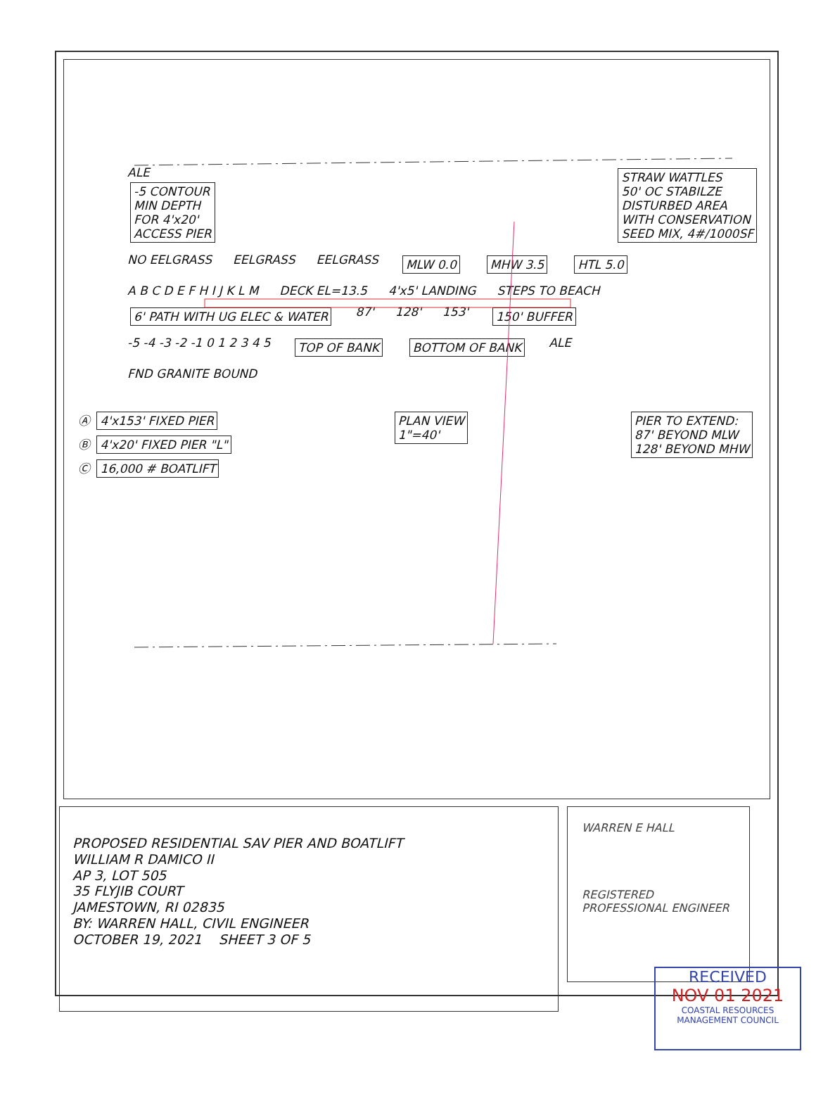ALE
-5 CONTOUR
MIN DEPTH
FOR 4'x20'
ACCESS PIER
STRAW WATTLES
50' OC STABILZE
DISTURBED AREA
WITH CONSERVATION
SEED MIX, 4#/1000SF
NO EELGRASS EELGRASS EELGRASS MLW 0.0 MHW 3.5 HTL 5.0 A B C D E F H I J K L M DECK EL=13.5 4'x5' LANDING STEPS TO BEACH 6' PATH WITH UG ELEC & WATER 87' 128' 153' 150' BUFFER -5 -4 -3 -2 -1 0 1 2 3 4 5 TOP OF BANK BOTTOM OF BANK ALE FND GRANITE BOUND
Ⓐ 4'x153' FIXED PIER
Ⓑ 4'x20' FIXED PIER "L"
Ⓒ 16,000 # BOATLIFT
PLAN VIEW
1"=40' PIER TO EXTEND:
87' BEYOND MLW
128' BEYOND MHW
PROPOSED RESIDENTIAL SAV PIER AND BOATLIFT
WILLIAM R DAMICO II
AP 3, LOT 505
35 FLYJIB COURT
JAMESTOWN, RI 02835
BY: WARREN HALL, CIVIL ENGINEER
OCTOBER 19, 2021 SHEET 3 OF 5
WARREN E HALL
REGISTERED
PROFESSIONAL ENGINEER
RECEIVED
NOV 01 2021
COASTAL RESOURCES
MANAGEMENT COUNCIL